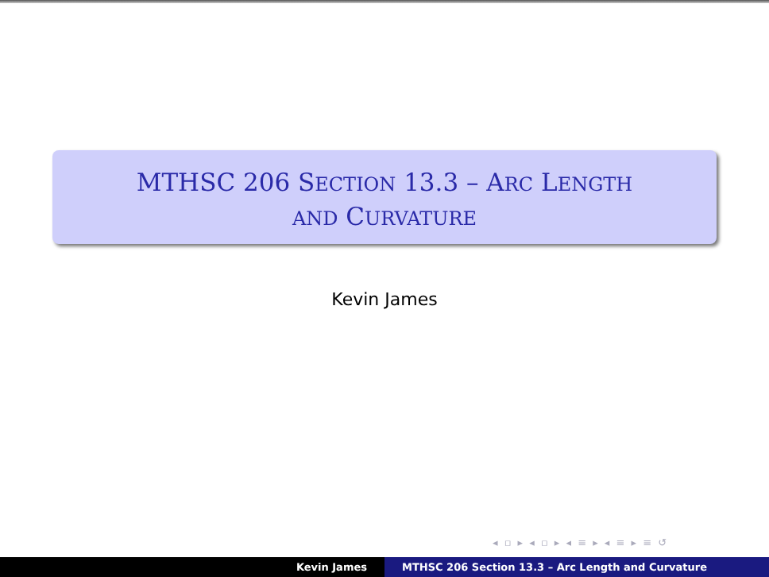MTHSC 206 SECTION 13.3 – ARC LENGTH
AND CURVATURE
Kevin James
◂ ▫ ▸ ◂ ▫ ▸ ◂ ≡ ▸ ◂ ≡ ▸ ≡ ↺
Kevin James MTHSC 206 Section 13.3 – Arc Length and Curvature